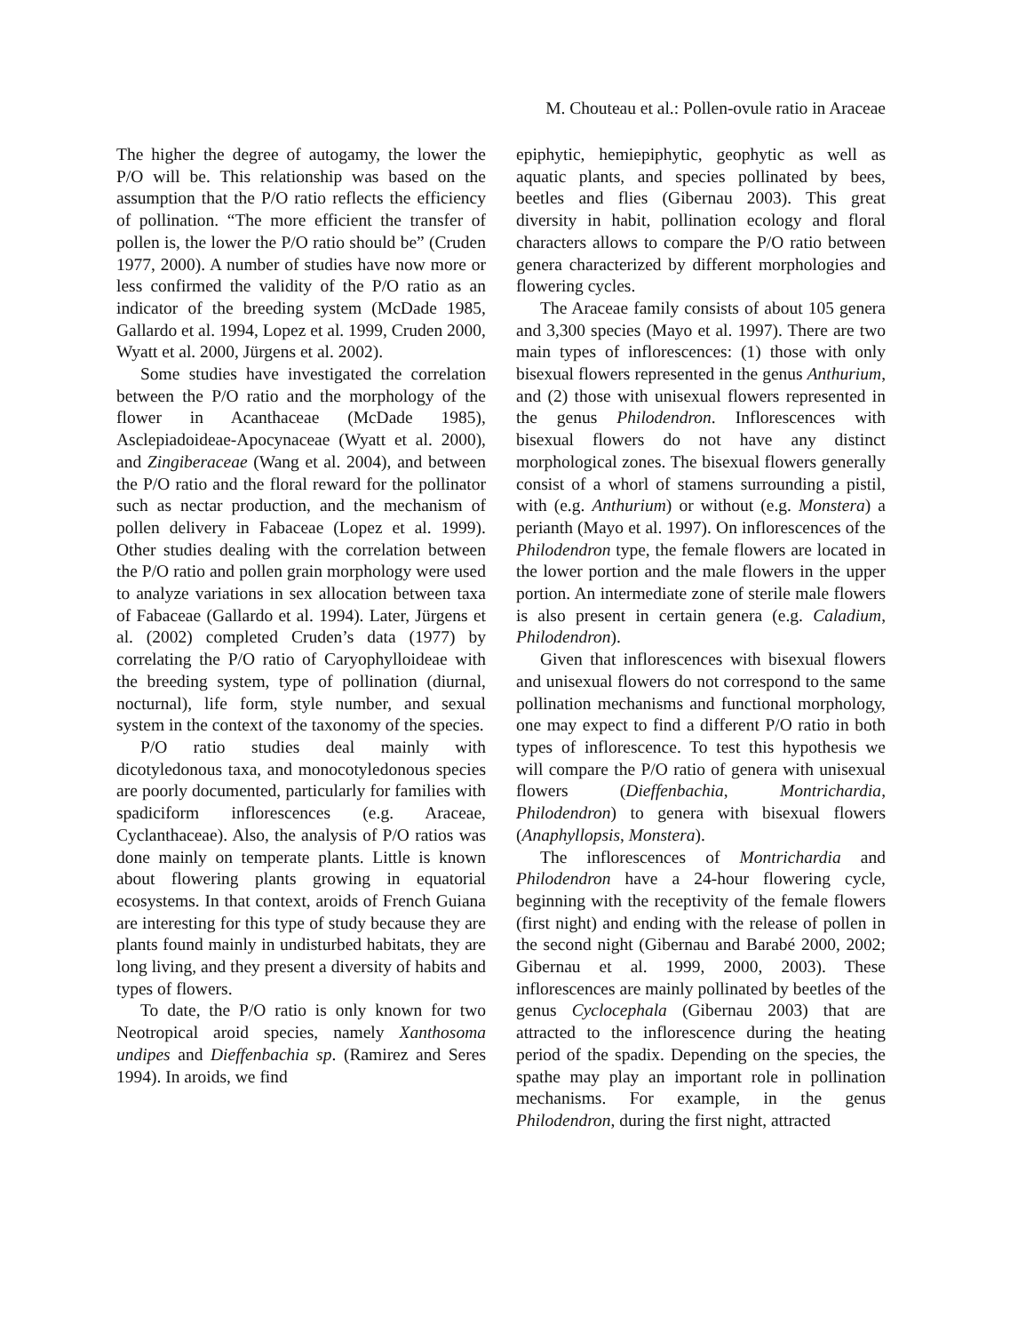M. Chouteau et al.: Pollen-ovule ratio in Araceae
The higher the degree of autogamy, the lower the P/O will be. This relationship was based on the assumption that the P/O ratio reflects the efficiency of pollination. “The more efficient the transfer of pollen is, the lower the P/O ratio should be” (Cruden 1977, 2000). A number of studies have now more or less confirmed the validity of the P/O ratio as an indicator of the breeding system (McDade 1985, Gallardo et al. 1994, Lopez et al. 1999, Cruden 2000, Wyatt et al. 2000, Jürgens et al. 2002).
Some studies have investigated the correlation between the P/O ratio and the morphology of the flower in Acanthaceae (McDade 1985), Asclepiadoideae-Apocynaceae (Wyatt et al. 2000), and Zingiberaceae (Wang et al. 2004), and between the P/O ratio and the floral reward for the pollinator such as nectar production, and the mechanism of pollen delivery in Fabaceae (Lopez et al. 1999). Other studies dealing with the correlation between the P/O ratio and pollen grain morphology were used to analyze variations in sex allocation between taxa of Fabaceae (Gallardo et al. 1994). Later, Jürgens et al. (2002) completed Cruden’s data (1977) by correlating the P/O ratio of Caryophylloideae with the breeding system, type of pollination (diurnal, nocturnal), life form, style number, and sexual system in the context of the taxonomy of the species.
P/O ratio studies deal mainly with dicotyledonous taxa, and monocotyledonous species are poorly documented, particularly for families with spadiciform inflorescences (e.g. Araceae, Cyclanthaceae). Also, the analysis of P/O ratios was done mainly on temperate plants. Little is known about flowering plants growing in equatorial ecosystems. In that context, aroids of French Guiana are interesting for this type of study because they are plants found mainly in undisturbed habitats, they are long living, and they present a diversity of habits and types of flowers.
To date, the P/O ratio is only known for two Neotropical aroid species, namely Xanthosoma undipes and Dieffenbachia sp. (Ramirez and Seres 1994). In aroids, we find
epiphytic, hemiepiphytic, geophytic as well as aquatic plants, and species pollinated by bees, beetles and flies (Gibernau 2003). This great diversity in habit, pollination ecology and floral characters allows to compare the P/O ratio between genera characterized by different morphologies and flowering cycles.
The Araceae family consists of about 105 genera and 3,300 species (Mayo et al. 1997). There are two main types of inflorescences: (1) those with only bisexual flowers represented in the genus Anthurium, and (2) those with unisexual flowers represented in the genus Philodendron. Inflorescences with bisexual flowers do not have any distinct morphological zones. The bisexual flowers generally consist of a whorl of stamens surrounding a pistil, with (e.g. Anthurium) or without (e.g. Monstera) a perianth (Mayo et al. 1997). On inflorescences of the Philodendron type, the female flowers are located in the lower portion and the male flowers in the upper portion. An intermediate zone of sterile male flowers is also present in certain genera (e.g. Caladium, Philodendron).
Given that inflorescences with bisexual flowers and unisexual flowers do not correspond to the same pollination mechanisms and functional morphology, one may expect to find a different P/O ratio in both types of inflorescence. To test this hypothesis we will compare the P/O ratio of genera with unisexual flowers (Dieffenbachia, Montrichardia, Philodendron) to genera with bisexual flowers (Anaphyllopsis, Monstera).
The inflorescences of Montrichardia and Philodendron have a 24-hour flowering cycle, beginning with the receptivity of the female flowers (first night) and ending with the release of pollen in the second night (Gibernau and Barabé 2000, 2002; Gibernau et al. 1999, 2000, 2003). These inflorescences are mainly pollinated by beetles of the genus Cyclocephala (Gibernau 2003) that are attracted to the inflorescence during the heating period of the spadix. Depending on the species, the spathe may play an important role in pollination mechanisms. For example, in the genus Philodendron, during the first night, attracted